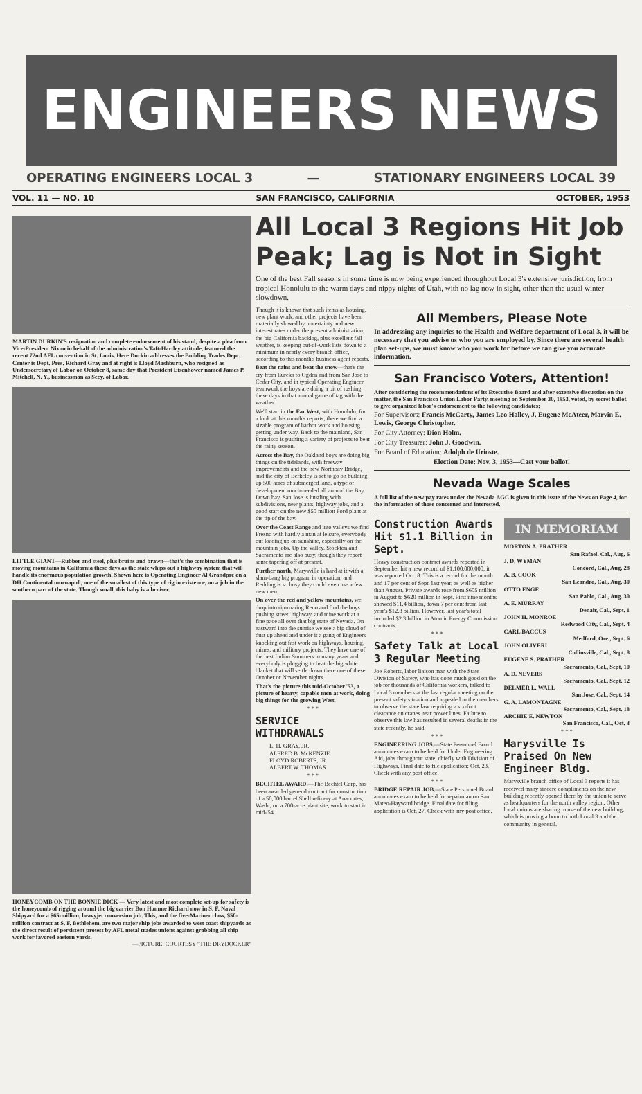ENGINEERS NEWS
OPERATING ENGINEERS LOCAL 3 — STATIONARY ENGINEERS LOCAL 39
VOL. 11 — NO. 10 SAN FRANCISCO, CALIFORNIA OCTOBER, 1953
MARTIN DURKIN'S resignation and complete endorsement of his stand, despite a plea from Vice-President Nixon in behalf of the administration's Taft-Hartley attitude, featured the recent 72nd AFL convention in St. Louis. Here Durkin addresses the Building Trades Dept. Center is Dept. Pres. Richard Gray and at right is Lloyd Mashburn, who resigned as Undersecretary of Labor on October 8, same day that President Eisenhower named James P. Mitchell, N. Y., businessman as Secy. of Labor.
LITTLE GIANT—Rubber and steel, plus brains and brawn—that's the combination that is moving mountains in California these days as the state whips out a highway system that will handle its enormous population growth. Shown here is Operating Engineer Al Grandpre on a DH Continental tournapull, one of the smallest of this type of rig in existence, on a job in the southern part of the state. Though small, this baby is a bruiser.
HONEYCOMB ON THE BONNIE DICK — Very latest and most complete set-up for safety is the honeycomb of rigging around the big carrier Bon Homme Richard now in S. F. Naval Shipyard for a $65-million, heavyjet conversion job. This, and the five-Mariner class, $50-million contract at S. F. Bethlehem, are two major ship jobs awarded to west coast shipyards as the direct result of persistent protest by AFL metal trades unions against grabbing all ship work for favored eastern yards.
—PICTURE, COURTESY "THE DRYDOCKER"
All Local 3 Regions Hit Job Peak; Lag is Not in Sight
One of the best Fall seasons in some time is now being experienced throughout Local 3's extensive jurisdiction, from tropical Honolulu to the warm days and nippy nights of Utah, with no lag now in sight, other than the usual winter slowdown.
Though it is known that such items as housing, new plant work, and other projects have been materially slowed by uncertainty and new interest rates under the present administration, the big California backlog, plus excellent fall weather, is keeping out-of-work lists down to a minimum in nearly every branch office, according to this month's business agent reports.
Beat the rains and beat the snow—that's the cry from Eureka to Ogden and from San Jose to Cedar City, and in typical Operating Engineer teamwork the boys are doing a bit of rushing these days in that annual game of tag with the weather.
We'll start in the Far West, with Honolulu, for a look at this month's reports; there we find a sizable program of harbor work and housing getting under way. Back to the mainland, San Francisco is pushing a variety of projects to beat the rainy season.
Across the Bay, the Oakland boys are doing big things on the tidelands, with freeway improvements and the new Northbay Bridge, and the city of Berkeley is set to go on building up 500 acres of submerged land, a type of development much-needed all around the Bay. Down bay, San Jose is hustling with subdivisions, new plants, highway jobs, and a good start on the new $50 million Ford plant at the tip of the bay.
Over the Coast Range and into valleys we find Fresno with hardly a man at leisure, everybody out loading up on sunshine, especially on the mountain jobs. Up the valley, Stockton and Sacramento are also busy, though they report some tapering off at present.
Further north, Marysville is hard at it with a slam-bang big program in operation, and Redding is so busy they could even use a few new men.
On over the red and yellow mountains, we drop into rip-roaring Reno and find the boys pushing street, highway, and mine work at a fine pace all over that big state of Nevada. On eastward into the sunrise we see a big cloud of dust up ahead and under it a gang of Engineers knocking out fast work on highways, housing, mines, and military projects. They have one of the best Indian Summers in many years and everybody is plugging to beat the big white blanket that will settle down there one of these October or November nights.
That's the picture this mid-October '53, a picture of hearty, capable men at work, doing big things for the growing West.
* * *
SERVICE WITHDRAWALS
L. H. GRAY, JR.
ALFRED B. McKENZIE
FLOYD ROBERTS, JR.
ALBERT W. THOMAS
* * *
BECHTEL AWARD.—The Bechtel Corp. has been awarded general contract for construction of a 50,000 barrel Shell refinery at Anacortes, Wash., on a 700-acre plant site, work to start in mid-'54.
All Members, Please Note
In addressing any inquiries to the Health and Welfare department of Local 3, it will be necessary that you advise us who you are employed by. Since there are several health plan set-ups, we must know who you work for before we can give you accurate information.
San Francisco Voters, Attention!
After considering the recommendations of its Executive Board and after extensive discussion on the matter, the San Francisco Union Labor Party, meeting on September 30, 1953, voted, by secret ballot, to give organized labor's endorsement to the following candidates:
For Supervisors: Francis McCarty, James Leo Halley, J. Eugene McAteer, Marvin E. Lewis, George Christopher.
For City Attorney: Dion Holm.
For City Treasurer: John J. Goodwin.
For Board of Education: Adolph de Urioste.
Election Date: Nov. 3, 1953—Cast your ballot!
Nevada Wage Scales
A full list of the new pay rates under the Nevada AGC is given in this issue of the News on Page 4, for the information of those concerned and interested.
Construction Awards Hit $1.1 Billion in Sept.
Heavy construction contract awards reported in September hit a new record of $1,100,000,000, it was reported Oct. 8. This is a record for the month and 17 per cent of Sept. last year, as well as higher than August. Private awards rose from $605 million in August to $620 million in Sept. First nine months showed $11.4 billion, down 7 per cent from last year's $12.3 billion. However, last year's total included $2.3 billion in Atomic Energy Commission contracts.
* * *
Safety Talk at Local 3 Regular Meeting
Joe Roberts, labor liaison man with the State Division of Safety, who has done much good on the job for thousands of California workers, talked to Local 3 members at the last regular meeting on the present safety situation and appealed to the members to observe the state law requiring a six-foot clearance on cranes near power lines. Failure to observe this law has resulted in several deaths in the state recently, he said.
* * *
ENGINEERING JOBS.—State Personnel Board announces exam to be held for Under Engineering Aid, jobs throughout state, chiefly with Division of Highways. Final date to file application: Oct. 23. Check with any post office.
* * *
BRIDGE REPAIR JOB.—State Personnel Board announces exam to be held for repairman on San Mateo-Hayward bridge. Final date for filing application is Oct. 27. Check with any post office.
IN MEMORIAM
MORTON A. PRATHER
San Rafael, Cal., Aug. 6
J. D. WYMAN
Concord, Cal., Aug. 28
A. B. COOK
San Leandro, Cal., Aug. 30
OTTO ENGE
San Pablo, Cal., Aug. 30
A. E. MURRAY
Denair, Cal., Sept. 1
JOHN H. MONROE
Redwood City, Cal., Sept. 4
CARL BACCUS
Medford, Ore., Sept. 6
JOHN OLIVERI
Collinsville, Cal., Sept. 8
EUGENE S. PRATHER
Sacramento, Cal., Sept. 10
A. D. NEVERS
Sacramento, Cal., Sept. 12
DELMER L. WALL
San Jose, Cal., Sept. 14
G. A. LAMONTAGNE
Sacramento, Cal., Sept. 18
ARCHIE E. NEWTON
San Francisco, Cal., Oct. 3
* * *
Marysville Is Praised On New Engineer Bldg.
Marysville branch office of Local 3 reports it has received many sincere compliments on the new building recently opened there by the union to serve as headquarters for the north valley region. Other local unions are sharing in use of the new building, which is proving a boon to both Local 3 and the community in general.